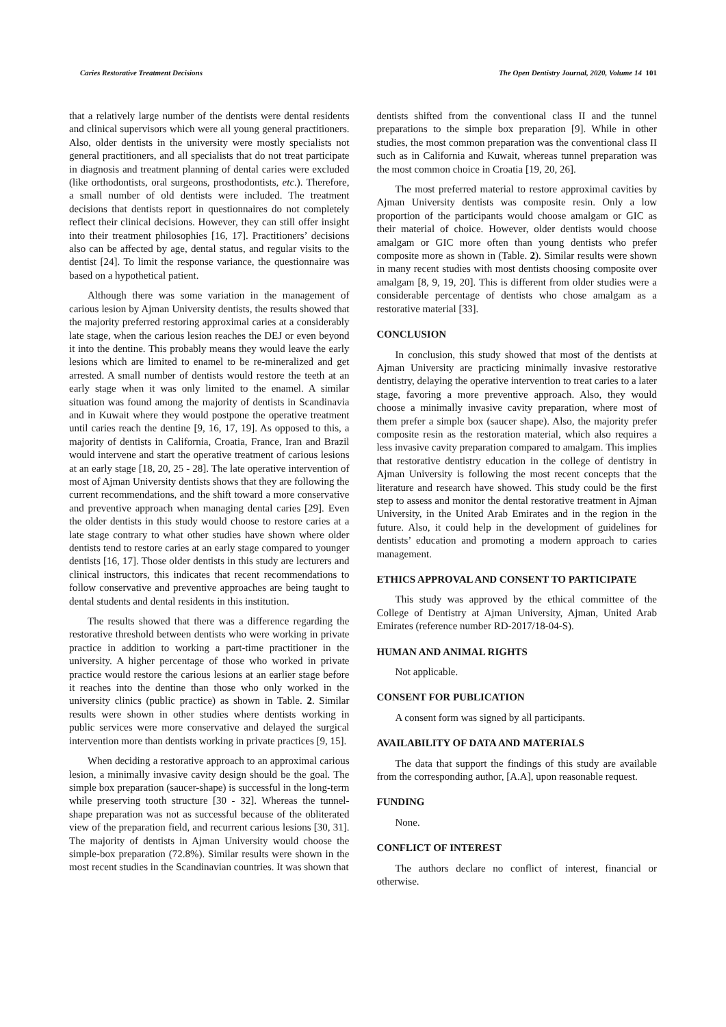Caries Restorative Treatment Decisions The Open Dentistry Journal, 2020, Volume 14 101
that a relatively large number of the dentists were dental residents and clinical supervisors which were all young general practitioners. Also, older dentists in the university were mostly specialists not general practitioners, and all specialists that do not treat participate in diagnosis and treatment planning of dental caries were excluded (like orthodontists, oral surgeons, prosthodontists, etc.). Therefore, a small number of old dentists were included. The treatment decisions that dentists report in questionnaires do not completely reflect their clinical decisions. However, they can still offer insight into their treatment philosophies [16, 17]. Practitioners’ decisions also can be affected by age, dental status, and regular visits to the dentist [24]. To limit the response variance, the questionnaire was based on a hypothetical patient.
Although there was some variation in the management of carious lesion by Ajman University dentists, the results showed that the majority preferred restoring approximal caries at a considerably late stage, when the carious lesion reaches the DEJ or even beyond it into the dentine. This probably means they would leave the early lesions which are limited to enamel to be re-mineralized and get arrested. A small number of dentists would restore the teeth at an early stage when it was only limited to the enamel. A similar situation was found among the majority of dentists in Scandinavia and in Kuwait where they would postpone the operative treatment until caries reach the dentine [9, 16, 17, 19]. As opposed to this, a majority of dentists in California, Croatia, France, Iran and Brazil would intervene and start the operative treatment of carious lesions at an early stage [18, 20, 25 - 28]. The late operative intervention of most of Ajman University dentists shows that they are following the current recommendations, and the shift toward a more conservative and preventive approach when managing dental caries [29]. Even the older dentists in this study would choose to restore caries at a late stage contrary to what other studies have shown where older dentists tend to restore caries at an early stage compared to younger dentists [16, 17]. Those older dentists in this study are lecturers and clinical instructors, this indicates that recent recommendations to follow conservative and preventive approaches are being taught to dental students and dental residents in this institution.
The results showed that there was a difference regarding the restorative threshold between dentists who were working in private practice in addition to working a part-time practitioner in the university. A higher percentage of those who worked in private practice would restore the carious lesions at an earlier stage before it reaches into the dentine than those who only worked in the university clinics (public practice) as shown in Table. 2. Similar results were shown in other studies where dentists working in public services were more conservative and delayed the surgical intervention more than dentists working in private practices [9, 15].
When deciding a restorative approach to an approximal carious lesion, a minimally invasive cavity design should be the goal. The simple box preparation (saucer-shape) is successful in the long-term while preserving tooth structure [30 - 32]. Whereas the tunnel-shape preparation was not as successful because of the obliterated view of the preparation field, and recurrent carious lesions [30, 31]. The majority of dentists in Ajman University would choose the simple-box preparation (72.8%). Similar results were shown in the most recent studies in the Scandinavian countries. It was shown that
dentists shifted from the conventional class II and the tunnel preparations to the simple box preparation [9]. While in other studies, the most common preparation was the conventional class II such as in California and Kuwait, whereas tunnel preparation was the most common choice in Croatia [19, 20, 26].
The most preferred material to restore approximal cavities by Ajman University dentists was composite resin. Only a low proportion of the participants would choose amalgam or GIC as their material of choice. However, older dentists would choose amalgam or GIC more often than young dentists who prefer composite more as shown in (Table. 2). Similar results were shown in many recent studies with most dentists choosing composite over amalgam [8, 9, 19, 20]. This is different from older studies were a considerable percentage of dentists who chose amalgam as a restorative material [33].
CONCLUSION
In conclusion, this study showed that most of the dentists at Ajman University are practicing minimally invasive restorative dentistry, delaying the operative intervention to treat caries to a later stage, favoring a more preventive approach. Also, they would choose a minimally invasive cavity preparation, where most of them prefer a simple box (saucer shape). Also, the majority prefer composite resin as the restoration material, which also requires a less invasive cavity preparation compared to amalgam. This implies that restorative dentistry education in the college of dentistry in Ajman University is following the most recent concepts that the literature and research have showed. This study could be the first step to assess and monitor the dental restorative treatment in Ajman University, in the United Arab Emirates and in the region in the future. Also, it could help in the development of guidelines for dentists’ education and promoting a modern approach to caries management.
ETHICS APPROVAL AND CONSENT TO PARTICIPATE
This study was approved by the ethical committee of the College of Dentistry at Ajman University, Ajman, United Arab Emirates (reference number RD-2017/18-04-S).
HUMAN AND ANIMAL RIGHTS
Not applicable.
CONSENT FOR PUBLICATION
A consent form was signed by all participants.
AVAILABILITY OF DATA AND MATERIALS
The data that support the findings of this study are available from the corresponding author, [A.A], upon reasonable request.
FUNDING
None.
CONFLICT OF INTEREST
The authors declare no conflict of interest, financial or otherwise.